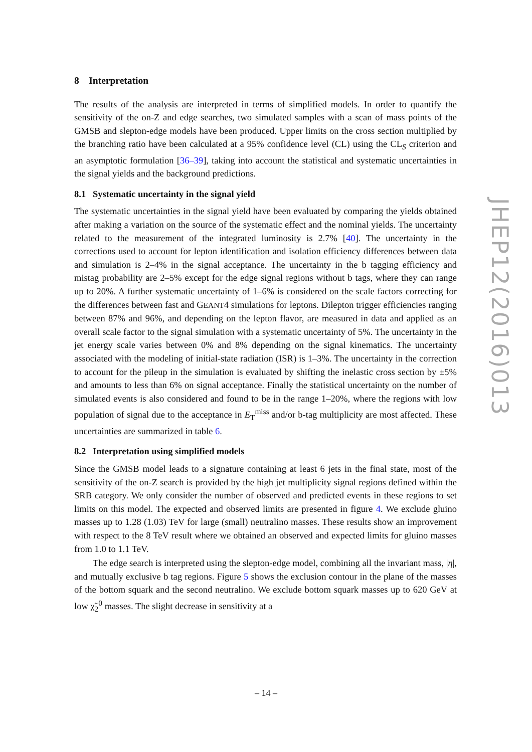8 Interpretation
The results of the analysis are interpreted in terms of simplified models. In order to quantify the sensitivity of the on-Z and edge searches, two simulated samples with a scan of mass points of the GMSB and slepton-edge models have been produced. Upper limits on the cross section multiplied by the branching ratio have been calculated at a 95% confidence level (CL) using the CL<sub>S</sub> criterion and an asymptotic formulation [36–39], taking into account the statistical and systematic uncertainties in the signal yields and the background predictions.
8.1 Systematic uncertainty in the signal yield
The systematic uncertainties in the signal yield have been evaluated by comparing the yields obtained after making a variation on the source of the systematic effect and the nominal yields. The uncertainty related to the measurement of the integrated luminosity is 2.7% [40]. The uncertainty in the corrections used to account for lepton identification and isolation efficiency differences between data and simulation is 2–4% in the signal acceptance. The uncertainty in the b tagging efficiency and mistag probability are 2–5% except for the edge signal regions without b tags, where they can range up to 20%. A further systematic uncertainty of 1–6% is considered on the scale factors correcting for the differences between fast and GEANT4 simulations for leptons. Dilepton trigger efficiencies ranging between 87% and 96%, and depending on the lepton flavor, are measured in data and applied as an overall scale factor to the signal simulation with a systematic uncertainty of 5%. The uncertainty in the jet energy scale varies between 0% and 8% depending on the signal kinematics. The uncertainty associated with the modeling of initial-state radiation (ISR) is 1–3%. The uncertainty in the correction to account for the pileup in the simulation is evaluated by shifting the inelastic cross section by ±5% and amounts to less than 6% on signal acceptance. Finally the statistical uncertainty on the number of simulated events is also considered and found to be in the range 1–20%, where the regions with low population of signal due to the acceptance in E<sub>T</sub><sup>miss</sup> and/or b-tag multiplicity are most affected. These uncertainties are summarized in table 6.
8.2 Interpretation using simplified models
Since the GMSB model leads to a signature containing at least 6 jets in the final state, most of the sensitivity of the on-Z search is provided by the high jet multiplicity signal regions defined within the SRB category. We only consider the number of observed and predicted events in these regions to set limits on this model. The expected and observed limits are presented in figure 4. We exclude gluino masses up to 1.28 (1.03) TeV for large (small) neutralino masses. These results show an improvement with respect to the 8 TeV result where we obtained an observed and expected limits for gluino masses from 1.0 to 1.1 TeV.
The edge search is interpreted using the slepton-edge model, combining all the invariant mass, |η|, and mutually exclusive b tag regions. Figure 5 shows the exclusion contour in the plane of the masses of the bottom squark and the second neutralino. We exclude bottom squark masses up to 620 GeV at low χ̃<sub>2</sub><sup>0</sup> masses. The slight decrease in sensitivity at a
JHEP12(2016)013
– 14 –